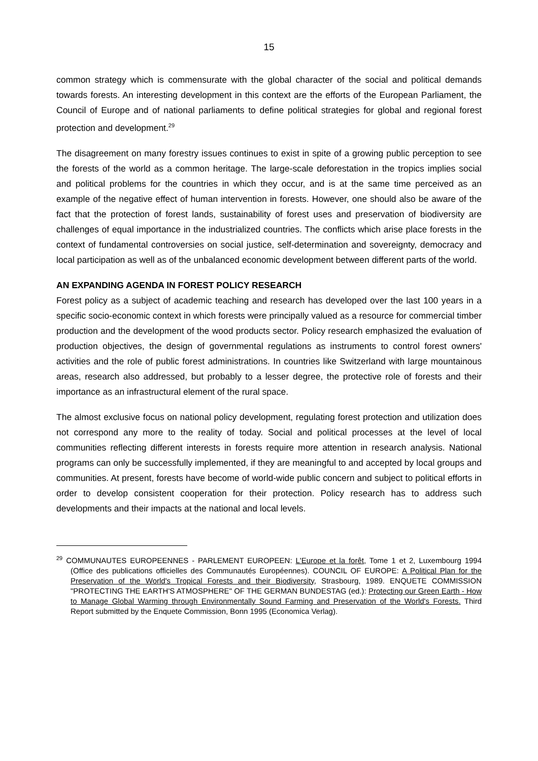15
common strategy which is commensurate with the global character of the social and political demands towards forests. An interesting development in this context are the efforts of the European Parliament, the Council of Europe and of national parliaments to define political strategies for global and regional forest protection and development.<sup>29</sup>
The disagreement on many forestry issues continues to exist in spite of a growing public perception to see the forests of the world as a common heritage. The large-scale deforestation in the tropics implies social and political problems for the countries in which they occur, and is at the same time perceived as an example of the negative effect of human intervention in forests. However, one should also be aware of the fact that the protection of forest lands, sustainability of forest uses and preservation of biodiversity are challenges of equal importance in the industrialized countries. The conflicts which arise place forests in the context of fundamental controversies on social justice, self-determination and sovereignty, democracy and local participation as well as of the unbalanced economic development between different parts of the world.
AN EXPANDING AGENDA IN FOREST POLICY RESEARCH
Forest policy as a subject of academic teaching and research has developed over the last 100 years in a specific socio-economic context in which forests were principally valued as a resource for commercial timber production and the development of the wood products sector. Policy research emphasized the evaluation of production objectives, the design of governmental regulations as instruments to control forest owners' activities and the role of public forest administrations. In countries like Switzerland with large mountainous areas, research also addressed, but probably to a lesser degree, the protective role of forests and their importance as an infrastructural element of the rural space.
The almost exclusive focus on national policy development, regulating forest protection and utilization does not correspond any more to the reality of today. Social and political processes at the level of local communities reflecting different interests in forests require more attention in research analysis. National programs can only be successfully implemented, if they are meaningful to and accepted by local groups and communities. At present, forests have become of world-wide public concern and subject to political efforts in order to develop consistent cooperation for their protection. Policy research has to address such developments and their impacts at the national and local levels.
<sup>29</sup> COMMUNAUTES EUROPEENNES - PARLEMENT EUROPEEN: L'Europe et la forêt, Tome 1 et 2, Luxembourg 1994 (Office des publications officielles des Communautés Européennes). COUNCIL OF EUROPE: A Political Plan for the Preservation of the World's Tropical Forests and their Biodiversity, Strasbourg, 1989. ENQUETE COMMISSION "PROTECTING THE EARTH'S ATMOSPHERE" OF THE GERMAN BUNDESTAG (ed.): Protecting our Green Earth - How to Manage Global Warming through Environmentally Sound Farming and Preservation of the World's Forests. Third Report submitted by the Enquete Commission, Bonn 1995 (Economica Verlag).